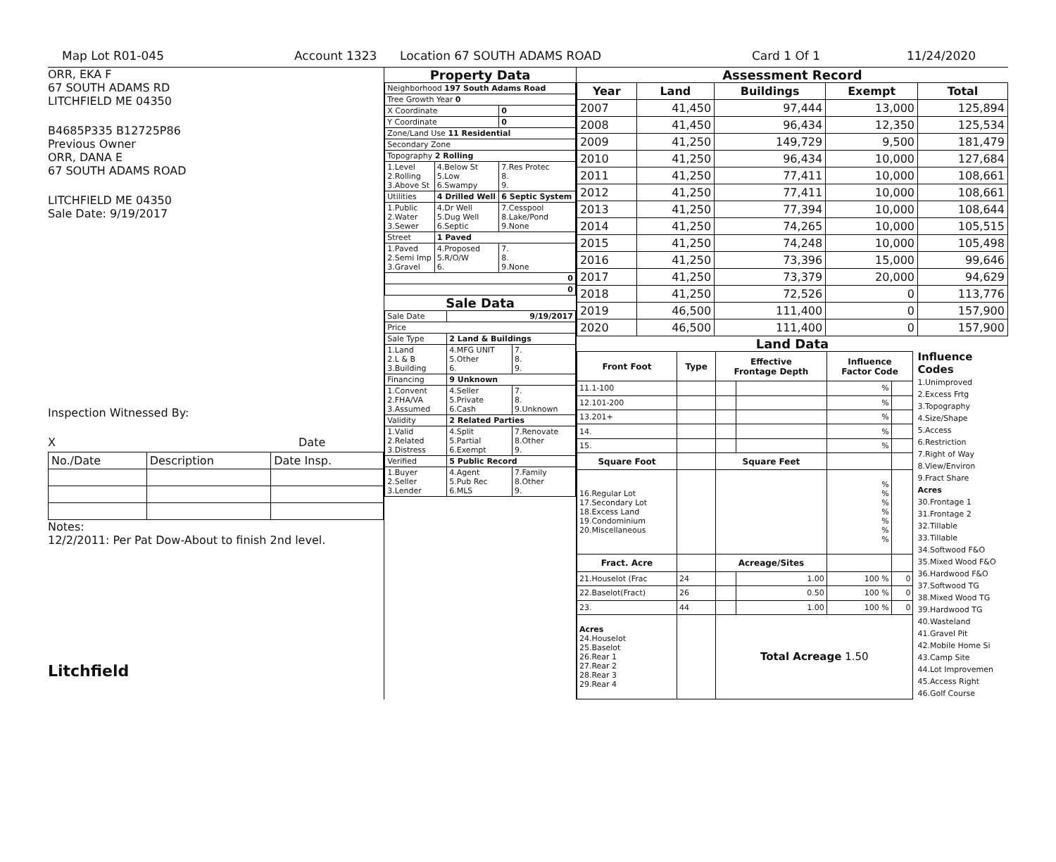Map Lot R01-045 Account 1323 Location 67 SOUTH ADAMS ROAD Card 1 Of 1 11/24/2020
ORR, EKA F
67 SOUTH ADAMS RD
LITCHFIELD ME 04350
B4685P335 B12725P86
Previous Owner
ORR, DANA E
67 SOUTH ADAMS ROAD
LITCHFIELD ME 04350
Sale Date: 9/19/2017
Inspection Witnessed By:
X Date
| No./Date | Description | Date Insp. |
Notes:
12/2/2011: Per Pat Dow-About to finish 2nd level.
Litchfield
Property Data
| Neighborhood 197 South Adams Road | | |
| Tree Growth Year 0 | | |
| X Coordinate | | 0 |
| Y Coordinate | | 0 |
| Zone/Land Use 11 Residential | | |
| Secondary Zone | | |
| Topography 2 Rolling | | |
| 1.Level 2.Rolling 3.Above St | 4.Below St 5.Low 6.Swampy | 7.Res Protec 8. 9. |
| Utilities | 4 Drilled Well | 6 Septic System |
| 1.Public 2.Water 3.Sewer | 4.Dr Well 5.Dug Well 6.Septic | 7.Cesspool 8.Lake/Pond 9.None |
| Street | 1 Paved | |
| 1.Paved 2.Semi Imp 3.Gravel | 4.Proposed 5.R/O/W 6. | 7. 8. 9.None |
| 0 | | |
| 0 | | |
Sale Data
| Sale Date | 9/19/2017 | |
| Price | | |
| Sale Type | 2 Land & Buildings | |
| 1.Land 2.L & B 3.Building | 4.MFG UNIT 5.Other 6. | 7. 8. 9. |
| Financing | 9 Unknown | |
| 1.Convent 2.FHA/VA 3.Assumed | 4.Seller 5.Private 6.Cash | 7. 8. 9.Unknown |
| Validity | 2 Related Parties | |
| 1.Valid 2.Related 3.Distress | 4.Split 5.Partial 6.Exempt | 7.Renovate 8.Other 9. |
| Verified | 5 Public Record | |
| 1.Buyer 2.Seller 3.Lender | 4.Agent 5.Pub Rec 6.MLS | 7.Family 8.Other 9. |
Assessment Record
| Year | Land | Buildings | Exempt | Total |
| --- | --- | --- | --- | --- |
| 2007 | 41,450 | 97,444 | 13,000 | 125,894 |
| 2008 | 41,450 | 96,434 | 12,350 | 125,534 |
| 2009 | 41,250 | 149,729 | 9,500 | 181,479 |
| 2010 | 41,250 | 96,434 | 10,000 | 127,684 |
| 2011 | 41,250 | 77,411 | 10,000 | 108,661 |
| 2012 | 41,250 | 77,411 | 10,000 | 108,661 |
| 2013 | 41,250 | 77,394 | 10,000 | 108,644 |
| 2014 | 41,250 | 74,265 | 10,000 | 105,515 |
| 2015 | 41,250 | 74,248 | 10,000 | 105,498 |
| 2016 | 41,250 | 73,396 | 15,000 | 99,646 |
| 2017 | 41,250 | 73,379 | 20,000 | 94,629 |
| 2018 | 41,250 | 72,526 | 0 | 113,776 |
| 2019 | 46,500 | 111,400 | 0 | 157,900 |
| 2020 | 46,500 | 111,400 | 0 | 157,900 |
Land Data
| Front Foot | Type | Effective Frontage Depth | | Influence Factor Code | |
| --- | --- | --- | --- | --- | --- |
| 11.1-100 | | | | % | |
| 12.101-200 | | | | % | |
| 13.201+ | | | | % | |
| 14. | | | | % | |
| 15. | | | | % | |
| Square Foot | | Square Feet | | | |
| 16.Regular Lot 17.Secondary Lot 18.Excess Land 19.Condominium 20.Miscellaneous | | | | % % % % % % % | |
| Fract. Acre | | Acreage/Sites | | | |
| 21.Houselot (Frac | 24 | | 1.00 | 100 % | 0 |
| 22.Baselot(Fract) | 26 | | 0.50 | 100 % | 0 |
| 23. | 44 | | 1.00 | 100 % | 0 |
| Acres 24.Houselot 25.Baselot 26.Rear 1 27.Rear 2 28.Rear 3 29.Rear 4 | | Total Acreage 1.50 | | | |
Influence Codes
1.Unimproved
2.Excess Frtg
3.Topography
4.Size/Shape
5.Access
6.Restriction
7.Right of Way
8.View/Environ
9.Fract Share
Acres
30.Frontage 1
31.Frontage 2
32.Tillable
33.Tillable
34.Softwood F&O
35.Mixed Wood F&O
36.Hardwood F&O
37.Softwood TG
38.Mixed Wood TG
39.Hardwood TG
40.Wasteland
41.Gravel Pit
42.Mobile Home Si
43.Camp Site
44.Lot Improvemen
45.Access Right
46.Golf Course